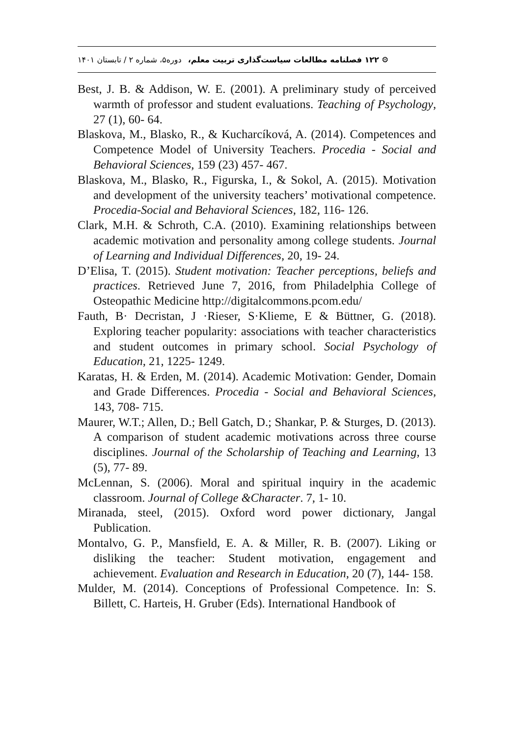⚙ ۱۲۲ فصلنامه مطالعات سیاست‌گذاری تربیت معلم، دوره۵، شماره ۲ / تابستان ۱۴۰۱
Best, J. B. & Addison, W. E. (2001). A preliminary study of perceived warmth of professor and student evaluations. Teaching of Psychology, 27 (1), 60- 64.
Blaskova, M., Blasko, R., & Kucharcíková, A. (2014). Competences and Competence Model of University Teachers. Procedia - Social and Behavioral Sciences, 159 (23) 457- 467.
Blaskova, M., Blasko, R., Figurska, I., & Sokol, A. (2015). Motivation and development of the university teachers’ motivational competence. Procedia-Social and Behavioral Sciences, 182, 116- 126.
Clark, M.H. & Schroth, C.A. (2010). Examining relationships between academic motivation and personality among college students. Journal of Learning and Individual Differences, 20, 19- 24.
D’Elisa, T. (2015). Student motivation: Teacher perceptions, beliefs and practices. Retrieved June 7, 2016, from Philadelphia College of Osteopathic Medicine http://digitalcommons.pcom.edu/
Fauth, B· Decristan, J ·Rieser, S·Klieme, E & Büttner, G. (2018). Exploring teacher popularity: associations with teacher characteristics and student outcomes in primary school. Social Psychology of Education, 21, 1225- 1249.
Karatas, H. & Erden, M. (2014). Academic Motivation: Gender, Domain and Grade Differences. Procedia - Social and Behavioral Sciences, 143, 708- 715.
Maurer, W.T.; Allen, D.; Bell Gatch, D.; Shankar, P. & Sturges, D. (2013). A comparison of student academic motivations across three course disciplines. Journal of the Scholarship of Teaching and Learning, 13 (5), 77- 89.
McLennan, S. (2006). Moral and spiritual inquiry in the academic classroom. Journal of College &Character. 7, 1- 10.
Miranada, steel, (2015). Oxford word power dictionary, Jangal Publication.
Montalvo, G. P., Mansfield, E. A. & Miller, R. B. (2007). Liking or disliking the teacher: Student motivation, engagement and achievement. Evaluation and Research in Education, 20 (7), 144- 158.
Mulder, M. (2014). Conceptions of Professional Competence. In: S. Billett, C. Harteis, H. Gruber (Eds). International Handbook of